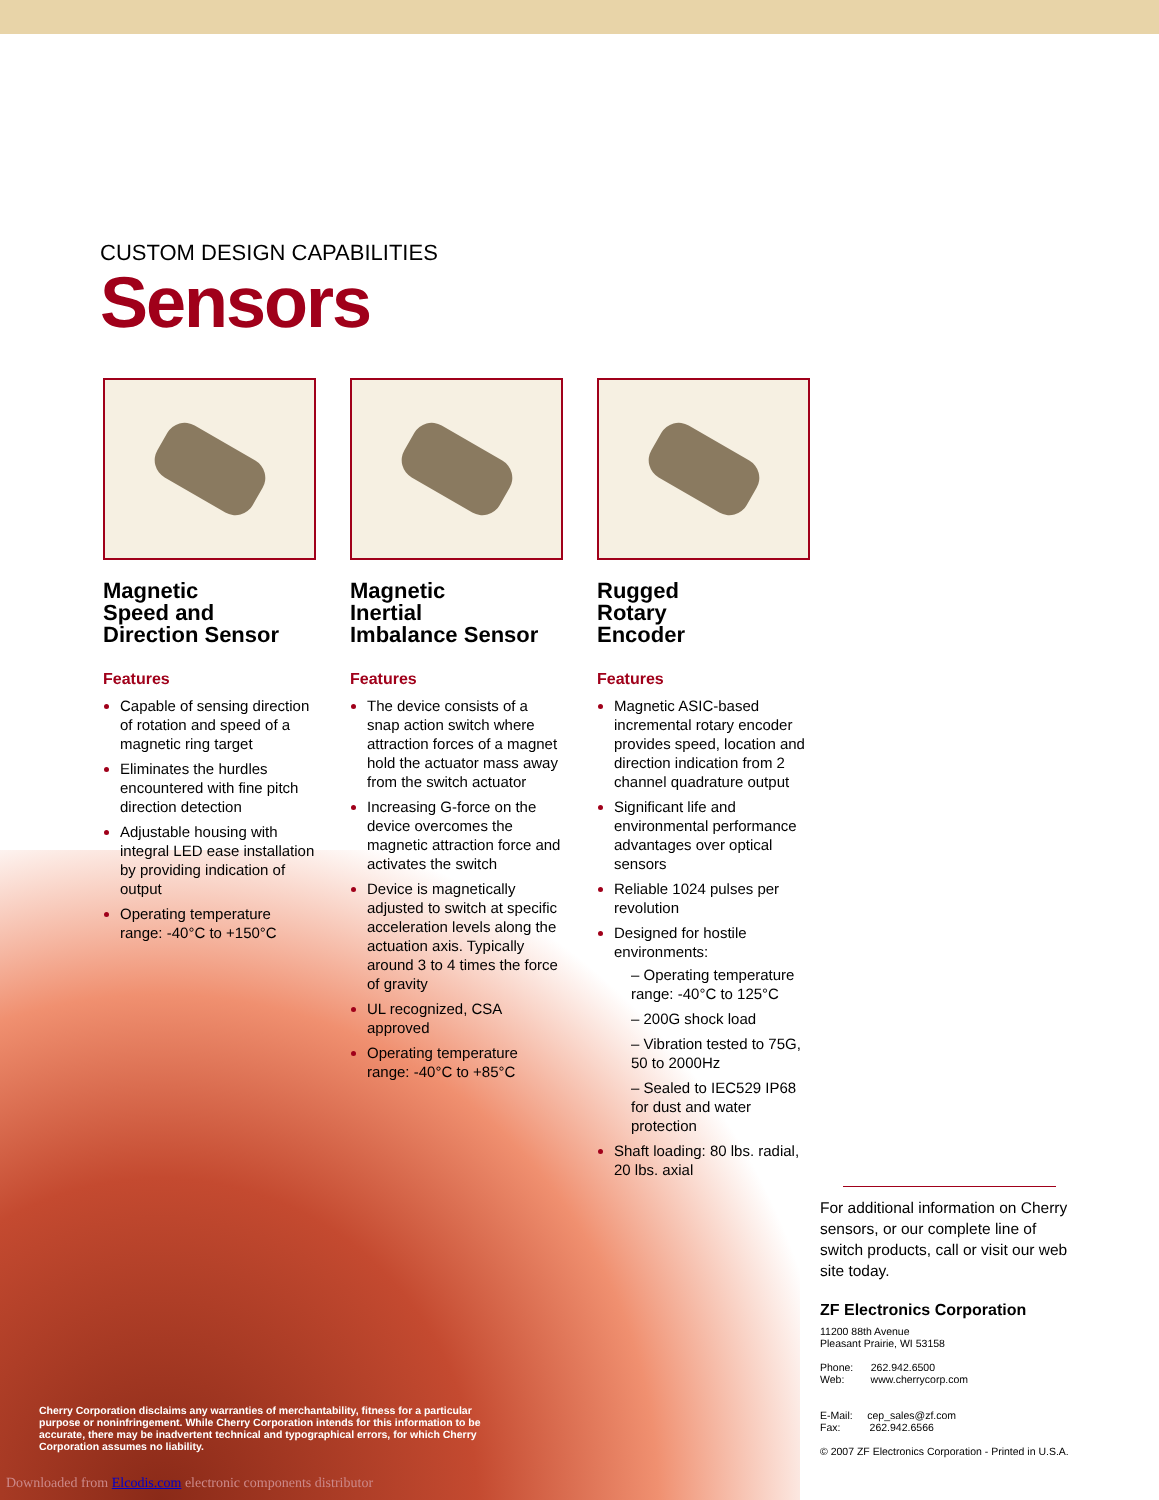CUSTOM DESIGN CAPABILITIES
Sensors
Magnetic
Speed and
Direction Sensor
Features
Capable of sensing direction of rotation and speed of a magnetic ring target
Eliminates the hurdles encountered with fine pitch direction detection
Adjustable housing with integral LED ease installation by providing indication of output
Operating temperature range: -40°C to +150°C
Magnetic
Inertial
Imbalance Sensor
Features
The device consists of a snap action switch where attraction forces of a magnet hold the actuator mass away from the switch actuator
Increasing G-force on the device overcomes the magnetic attraction force and activates the switch
Device is magnetically adjusted to switch at specific acceleration levels along the actuation axis. Typically around 3 to 4 times the force of gravity
UL recognized, CSA approved
Operating temperature range: -40°C to +85°C
Rugged
Rotary
Encoder
Features
Magnetic ASIC-based incremental rotary encoder provides speed, location and direction indication from 2 channel quadrature output
Significant life and environmental performance advantages over optical sensors
Reliable 1024 pulses per revolution
Designed for hostile environments:
– Operating temperature range: -40°C to 125°C
– 200G shock load
– Vibration tested to 75G, 50 to 2000Hz
– Sealed to IEC529 IP68 for dust and water protection
Shaft loading: 80 lbs. radial, 20 lbs. axial
For additional information on Cherry sensors, or our complete line of switch products, call or visit our web site today.
ZF Electronics Corporation
11200 88th Avenue
Pleasant Prairie, WI 53158
Phone: 262.942.6500
Web: www.cherrycorp.com
E-Mail: cep_sales@zf.com
Fax: 262.942.6566
© 2007 ZF Electronics Corporation - Printed in U.S.A.
Cherry Corporation disclaims any warranties of merchantability, fitness for a particular purpose or noninfringement. While Cherry Corporation intends for this information to be accurate, there may be inadvertent technical and typographical errors, for which Cherry Corporation assumes no liability.
Downloaded from Elcodis.com electronic components distributor